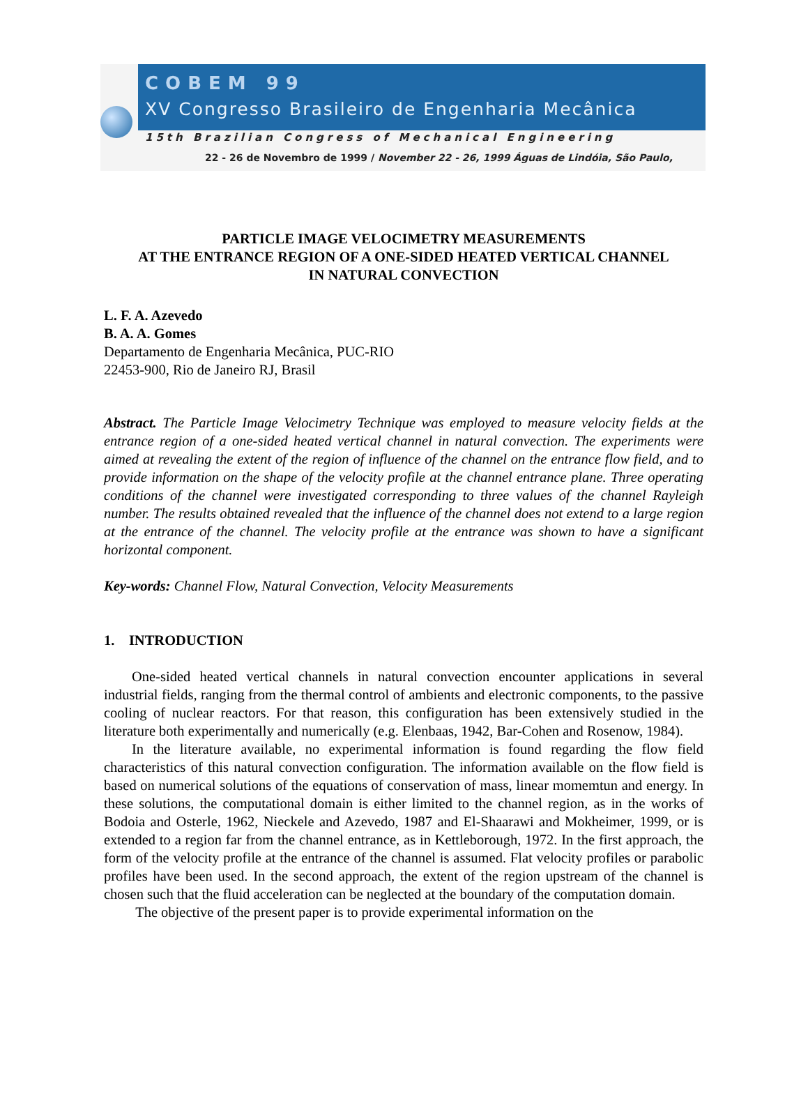COBEM 99
XV Congresso Brasileiro de Engenharia Mecânica
15th Brazilian Congress of Mechanical Engineering
22 - 26 de Novembro de 1999 / November 22 - 26, 1999 Águas de Lindóia, São Paulo,
PARTICLE IMAGE VELOCIMETRY MEASUREMENTS
AT THE ENTRANCE REGION OF A ONE-SIDED HEATED VERTICAL CHANNEL
IN NATURAL CONVECTION
L. F. A. Azevedo
B. A. A. Gomes
Departamento de Engenharia Mecânica, PUC-RIO
22453-900, Rio de Janeiro RJ, Brasil
Abstract. The Particle Image Velocimetry Technique was employed to measure velocity fields at the entrance region of a one-sided heated vertical channel in natural convection. The experiments were aimed at revealing the extent of the region of influence of the channel on the entrance flow field, and to provide information on the shape of the velocity profile at the channel entrance plane. Three operating conditions of the channel were investigated corresponding to three values of the channel Rayleigh number. The results obtained revealed that the influence of the channel does not extend to a large region at the entrance of the channel. The velocity profile at the entrance was shown to have a significant horizontal component.
Key-words: Channel Flow, Natural Convection, Velocity Measurements
1. INTRODUCTION
One-sided heated vertical channels in natural convection encounter applications in several industrial fields, ranging from the thermal control of ambients and electronic components, to the passive cooling of nuclear reactors. For that reason, this configuration has been extensively studied in the literature both experimentally and numerically (e.g. Elenbaas, 1942, Bar-Cohen and Rosenow, 1984).
In the literature available, no experimental information is found regarding the flow field characteristics of this natural convection configuration. The information available on the flow field is based on numerical solutions of the equations of conservation of mass, linear momemtun and energy. In these solutions, the computational domain is either limited to the channel region, as in the works of Bodoia and Osterle, 1962, Nieckele and Azevedo, 1987 and El-Shaarawi and Mokheimer, 1999, or is extended to a region far from the channel entrance, as in Kettleborough, 1972. In the first approach, the form of the velocity profile at the entrance of the channel is assumed. Flat velocity profiles or parabolic profiles have been used. In the second approach, the extent of the region upstream of the channel is chosen such that the fluid acceleration can be neglected at the boundary of the computation domain.
The objective of the present paper is to provide experimental information on the